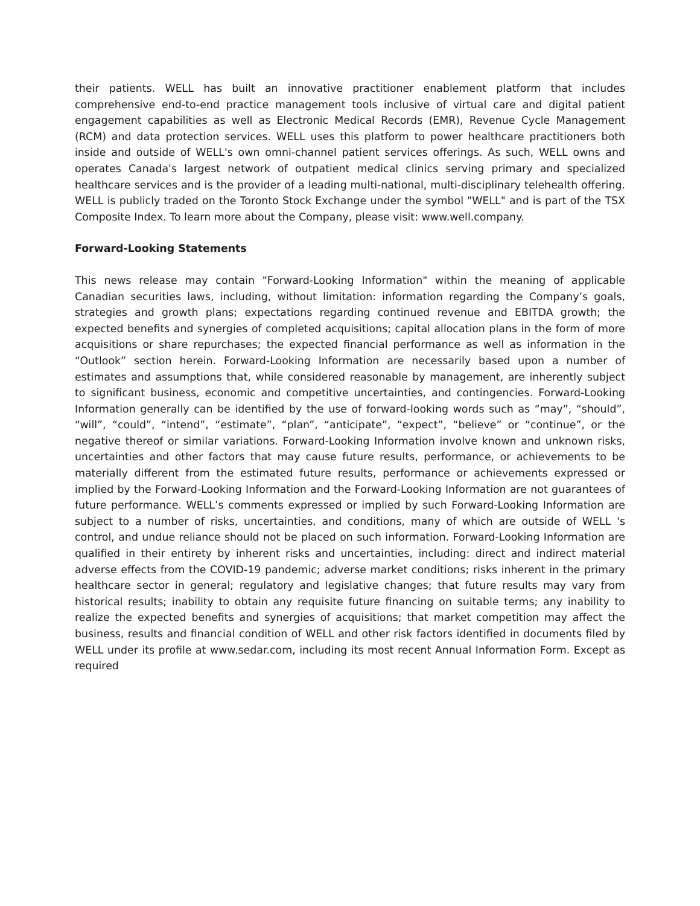their patients. WELL has built an innovative practitioner enablement platform that includes comprehensive end-to-end practice management tools inclusive of virtual care and digital patient engagement capabilities as well as Electronic Medical Records (EMR), Revenue Cycle Management (RCM) and data protection services. WELL uses this platform to power healthcare practitioners both inside and outside of WELL's own omni-channel patient services offerings. As such, WELL owns and operates Canada's largest network of outpatient medical clinics serving primary and specialized healthcare services and is the provider of a leading multi-national, multi-disciplinary telehealth offering. WELL is publicly traded on the Toronto Stock Exchange under the symbol "WELL" and is part of the TSX Composite Index. To learn more about the Company, please visit: www.well.company.
Forward-Looking Statements
This news release may contain "Forward-Looking Information" within the meaning of applicable Canadian securities laws, including, without limitation: information regarding the Company’s goals, strategies and growth plans; expectations regarding continued revenue and EBITDA growth; the expected benefits and synergies of completed acquisitions; capital allocation plans in the form of more acquisitions or share repurchases; the expected financial performance as well as information in the “Outlook” section herein. Forward-Looking Information are necessarily based upon a number of estimates and assumptions that, while considered reasonable by management, are inherently subject to significant business, economic and competitive uncertainties, and contingencies. Forward-Looking Information generally can be identified by the use of forward-looking words such as “may”, “should”, “will”, “could”, “intend”, “estimate”, “plan”, “anticipate”, “expect”, “believe” or “continue”, or the negative thereof or similar variations. Forward-Looking Information involve known and unknown risks, uncertainties and other factors that may cause future results, performance, or achievements to be materially different from the estimated future results, performance or achievements expressed or implied by the Forward-Looking Information and the Forward-Looking Information are not guarantees of future performance. WELL’s comments expressed or implied by such Forward-Looking Information are subject to a number of risks, uncertainties, and conditions, many of which are outside of WELL 's control, and undue reliance should not be placed on such information. Forward-Looking Information are qualified in their entirety by inherent risks and uncertainties, including: direct and indirect material adverse effects from the COVID-19 pandemic; adverse market conditions; risks inherent in the primary healthcare sector in general; regulatory and legislative changes; that future results may vary from historical results; inability to obtain any requisite future financing on suitable terms; any inability to realize the expected benefits and synergies of acquisitions; that market competition may affect the business, results and financial condition of WELL and other risk factors identified in documents filed by WELL under its profile at www.sedar.com, including its most recent Annual Information Form. Except as required